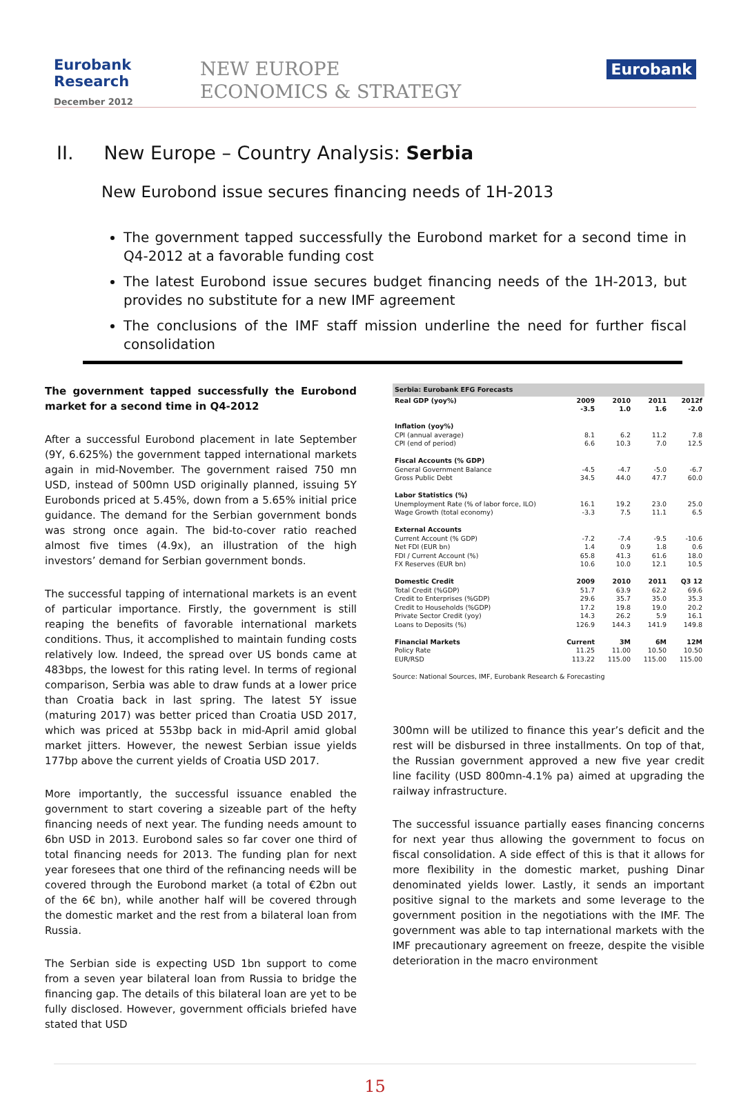Eurobank Research
December 2012
NEW EUROPE
ECONOMICS & STRATEGY
Eurobank
II. New Europe – Country Analysis: Serbia
New Eurobond issue secures financing needs of 1H-2013
The government tapped successfully the Eurobond market for a second time in Q4-2012 at a favorable funding cost
The latest Eurobond issue secures budget financing needs of the 1H-2013, but provides no substitute for a new IMF agreement
The conclusions of the IMF staff mission underline the need for further fiscal consolidation
The government tapped successfully the Eurobond market for a second time in Q4-2012
After a successful Eurobond placement in late September (9Y, 6.625%) the government tapped international markets again in mid-November. The government raised 750 mn USD, instead of 500mn USD originally planned, issuing 5Y Eurobonds priced at 5.45%, down from a 5.65% initial price guidance. The demand for the Serbian government bonds was strong once again. The bid-to-cover ratio reached almost five times (4.9x), an illustration of the high investors’ demand for Serbian government bonds.
The successful tapping of international markets is an event of particular importance. Firstly, the government is still reaping the benefits of favorable international markets conditions. Thus, it accomplished to maintain funding costs relatively low. Indeed, the spread over US bonds came at 483bps, the lowest for this rating level. In terms of regional comparison, Serbia was able to draw funds at a lower price than Croatia back in last spring. The latest 5Y issue (maturing 2017) was better priced than Croatia USD 2017, which was priced at 553bp back in mid-April amid global market jitters. However, the newest Serbian issue yields 177bp above the current yields of Croatia USD 2017.
More importantly, the successful issuance enabled the government to start covering a sizeable part of the hefty financing needs of next year. The funding needs amount to 6bn USD in 2013. Eurobond sales so far cover one third of total financing needs for 2013. The funding plan for next year foresees that one third of the refinancing needs will be covered through the Eurobond market (a total of €2bn out of the 6€ bn), while another half will be covered through the domestic market and the rest from a bilateral loan from Russia.
The Serbian side is expecting USD 1bn support to come from a seven year bilateral loan from Russia to bridge the financing gap. The details of this bilateral loan are yet to be fully disclosed. However, government officials briefed have stated that USD
| Serbia: Eurobank EFG Forecasts | | | | |
| --- | --- | --- | --- | --- |
| Real GDP (yoy%) | 2009 -3.5 | 2010 1.0 | 2011 1.6 | 2012f -2.0 |
| Inflation (yoy%) | | | | |
| CPI (annual average) | 8.1 | 6.2 | 11.2 | 7.8 |
| CPI (end of period) | 6.6 | 10.3 | 7.0 | 12.5 |
| Fiscal Accounts (% GDP) | | | | |
| General Government Balance | -4.5 | -4.7 | -5.0 | -6.7 |
| Gross Public Debt | 34.5 | 44.0 | 47.7 | 60.0 |
| Labor Statistics (%) | | | | |
| Unemployment Rate (% of labor force, ILO) | 16.1 | 19.2 | 23.0 | 25.0 |
| Wage Growth (total economy) | -3.3 | 7.5 | 11.1 | 6.5 |
| External Accounts | | | | |
| Current Account (% GDP) | -7.2 | -7.4 | -9.5 | -10.6 |
| Net FDI (EUR bn) | 1.4 | 0.9 | 1.8 | 0.6 |
| FDI / Current Account (%) | 65.8 | 41.3 | 61.6 | 18.0 |
| FX Reserves (EUR bn) | 10.6 | 10.0 | 12.1 | 10.5 |
| Domestic Credit | 2009 | 2010 | 2011 | Q3 12 |
| Total Credit (%GDP) | 51.7 | 63.9 | 62.2 | 69.6 |
| Credit to Enterprises (%GDP) | 29.6 | 35.7 | 35.0 | 35.3 |
| Credit to Households (%GDP) | 17.2 | 19.8 | 19.0 | 20.2 |
| Private Sector Credit (yoy) | 14.3 | 26.2 | 5.9 | 16.1 |
| Loans to Deposits (%) | 126.9 | 144.3 | 141.9 | 149.8 |
| Financial Markets | Current | 3M | 6M | 12M |
| Policy Rate | 11.25 | 11.00 | 10.50 | 10.50 |
| EUR/RSD | 113.22 | 115.00 | 115.00 | 115.00 |
Source: National Sources, IMF, Eurobank Research & Forecasting
300mn will be utilized to finance this year’s deficit and the rest will be disbursed in three installments. On top of that, the Russian government approved a new five year credit line facility (USD 800mn-4.1% pa) aimed at upgrading the railway infrastructure.
The successful issuance partially eases financing concerns for next year thus allowing the government to focus on fiscal consolidation. A side effect of this is that it allows for more flexibility in the domestic market, pushing Dinar denominated yields lower. Lastly, it sends an important positive signal to the markets and some leverage to the government position in the negotiations with the IMF. The government was able to tap international markets with the IMF precautionary agreement on freeze, despite the visible deterioration in the macro environment
15